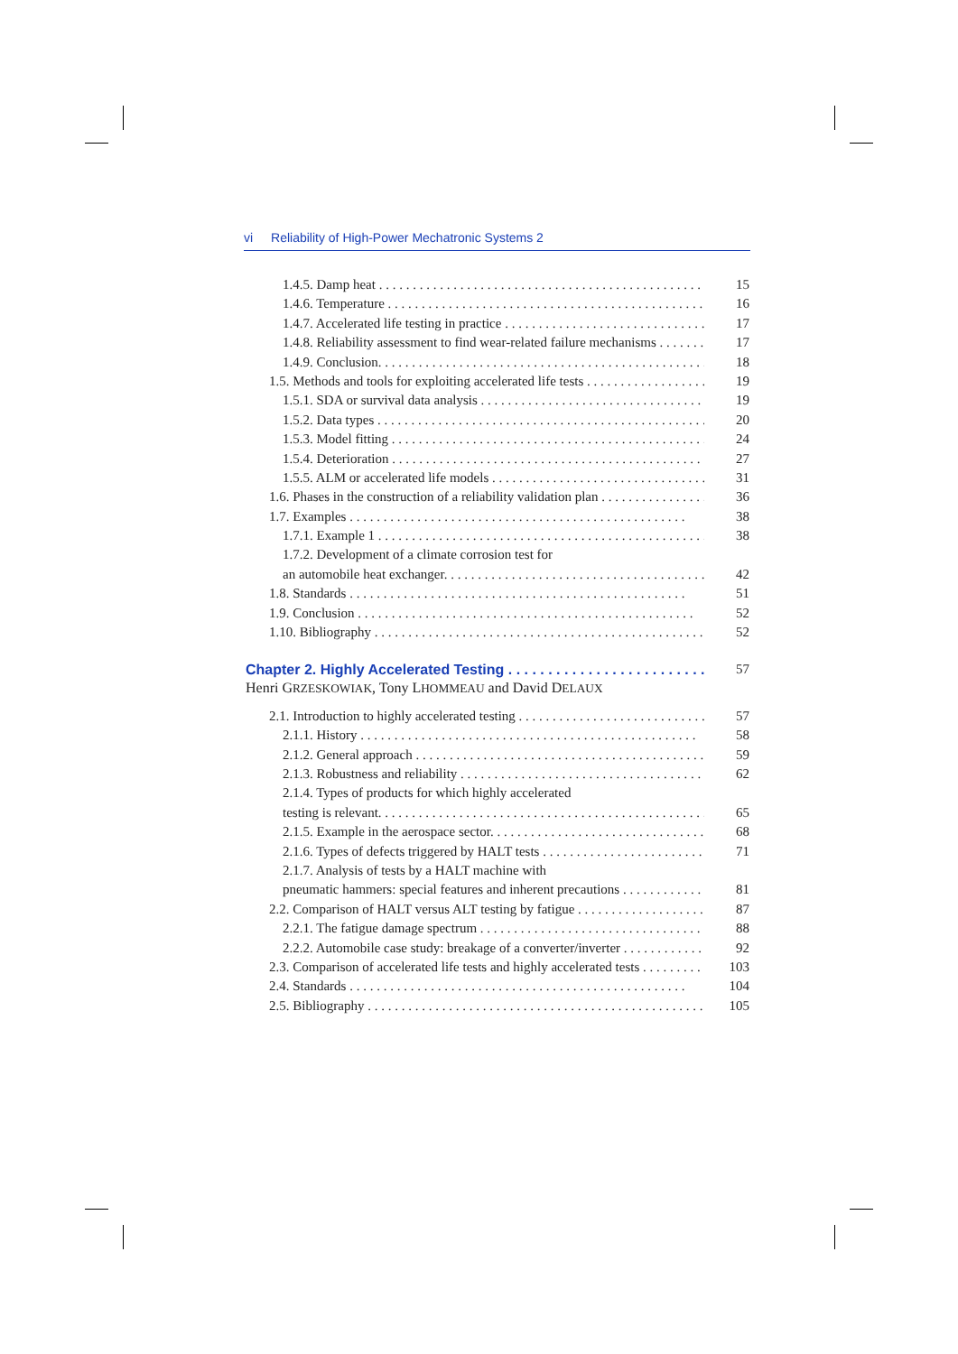vi Reliability of High-Power Mechatronic Systems 2
1.4.5. Damp heat 15
1.4.6. Temperature 16
1.4.7. Accelerated life testing in practice 17
1.4.8. Reliability assessment to find wear-related failure mechanisms 17
1.4.9. Conclusion. 18
1.5. Methods and tools for exploiting accelerated life tests 19
1.5.1. SDA or survival data analysis 19
1.5.2. Data types 20
1.5.3. Model fitting 24
1.5.4. Deterioration 27
1.5.5. ALM or accelerated life models 31
1.6. Phases in the construction of a reliability validation plan 36
1.7. Examples 38
1.7.1. Example 1 38
1.7.2. Development of a climate corrosion test for
an automobile heat exchanger. 42
1.8. Standards 51
1.9. Conclusion 52
1.10. Bibliography 52
Chapter 2. Highly Accelerated Testing 57
Henri GRZESKOWIAK, Tony LHOMMEAU and David DELAUX
2.1. Introduction to highly accelerated testing 57
2.1.1. History 58
2.1.2. General approach 59
2.1.3. Robustness and reliability 62
2.1.4. Types of products for which highly accelerated
testing is relevant. 65
2.1.5. Example in the aerospace sector. 68
2.1.6. Types of defects triggered by HALT tests 71
2.1.7. Analysis of tests by a HALT machine with
pneumatic hammers: special features and inherent precautions 81
2.2. Comparison of HALT versus ALT testing by fatigue 87
2.2.1. The fatigue damage spectrum 88
2.2.2. Automobile case study: breakage of a converter/inverter 92
2.3. Comparison of accelerated life tests and highly accelerated tests 103
2.4. Standards 104
2.5. Bibliography 105